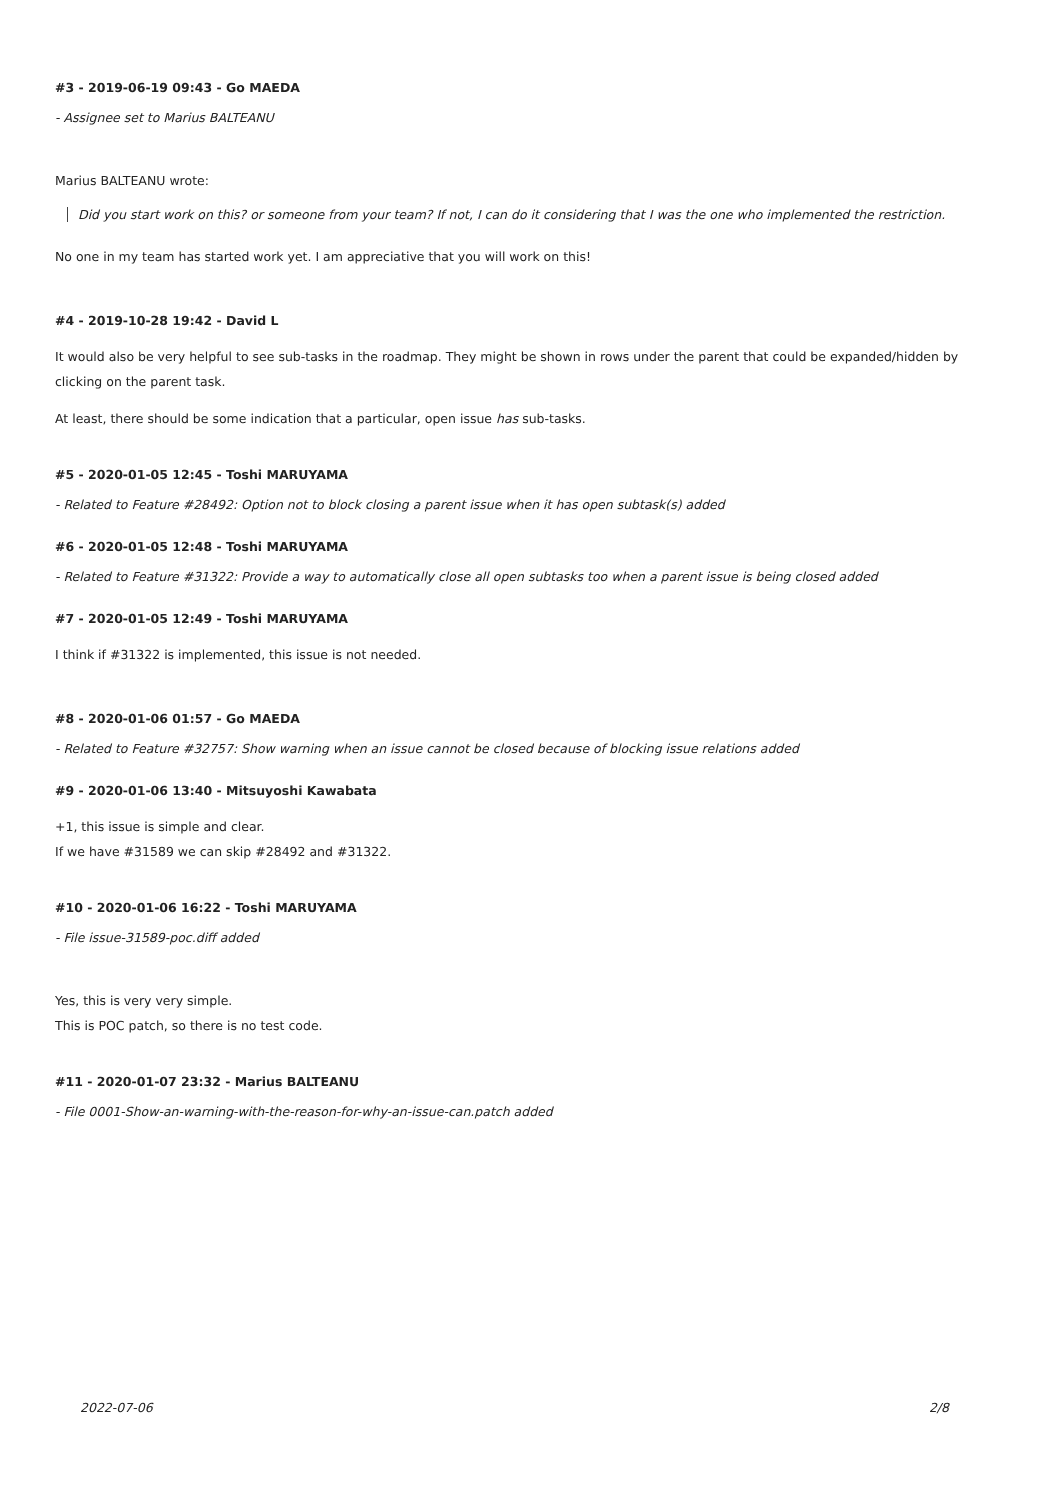#3 - 2019-06-19 09:43 - Go MAEDA
- Assignee set to Marius BALTEANU
Marius BALTEANU wrote:
Did you start work on this? or someone from your team? If not, I can do it considering that I was the one who implemented the restriction.
No one in my team has started work yet. I am appreciative that you will work on this!
#4 - 2019-10-28 19:42 - David L
It would also be very helpful to see sub-tasks in the roadmap. They might be shown in rows under the parent that could be expanded/hidden by clicking on the parent task.
At least, there should be some indication that a particular, open issue has sub-tasks.
#5 - 2020-01-05 12:45 - Toshi MARUYAMA
- Related to Feature #28492: Option not to block closing a parent issue when it has open subtask(s) added
#6 - 2020-01-05 12:48 - Toshi MARUYAMA
- Related to Feature #31322: Provide a way to automatically close all open subtasks too when a parent issue is being closed added
#7 - 2020-01-05 12:49 - Toshi MARUYAMA
I think if #31322 is implemented, this issue is not needed.
#8 - 2020-01-06 01:57 - Go MAEDA
- Related to Feature #32757: Show warning when an issue cannot be closed because of blocking issue relations added
#9 - 2020-01-06 13:40 - Mitsuyoshi Kawabata
+1, this issue is simple and clear.
If we have #31589 we can skip #28492 and #31322.
#10 - 2020-01-06 16:22 - Toshi MARUYAMA
- File issue-31589-poc.diff added
Yes, this is very very simple.
This is POC patch, so there is no test code.
#11 - 2020-01-07 23:32 - Marius BALTEANU
- File 0001-Show-an-warning-with-the-reason-for-why-an-issue-can.patch added
2022-07-06 2/8